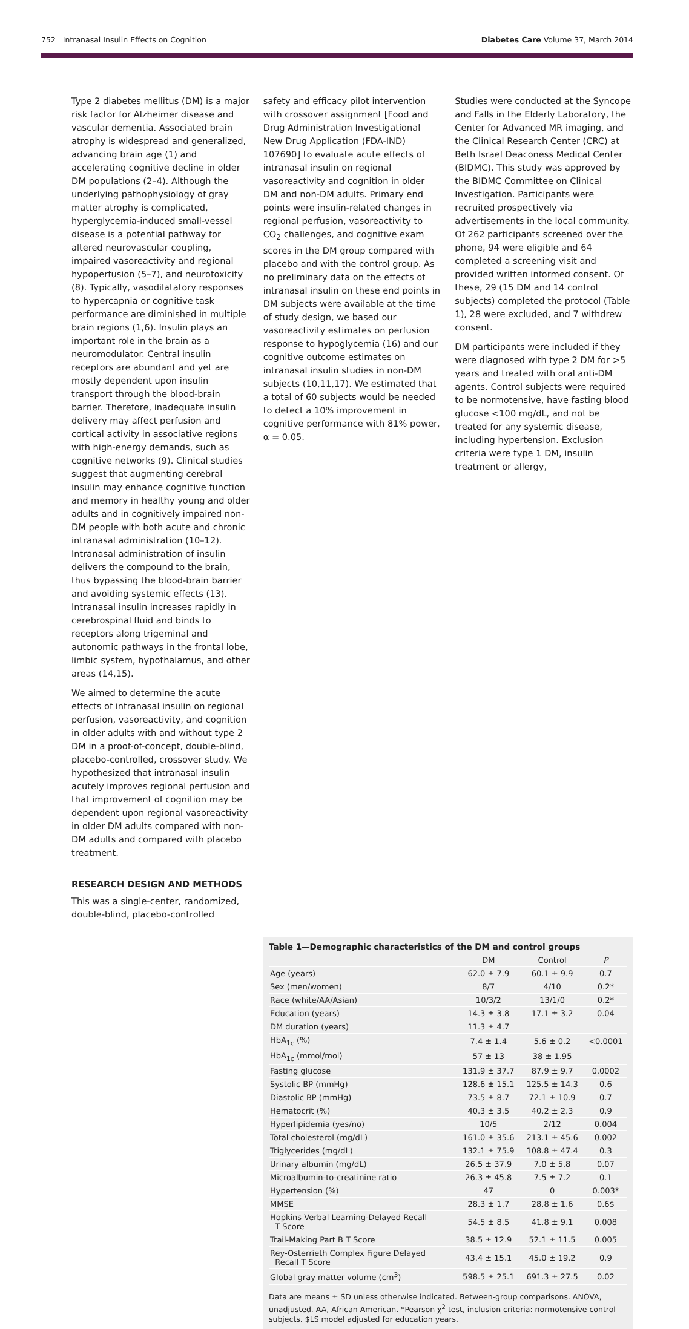752 Intranasal Insulin Effects on Cognition Diabetes Care Volume 37, March 2014
Type 2 diabetes mellitus (DM) is a major risk factor for Alzheimer disease and vascular dementia. Associated brain atrophy is widespread and generalized, advancing brain age (1) and accelerating cognitive decline in older DM populations (2–4). Although the underlying pathophysiology of gray matter atrophy is complicated, hyperglycemia-induced small-vessel disease is a potential pathway for altered neurovascular coupling, impaired vasoreactivity and regional hypoperfusion (5–7), and neurotoxicity (8). Typically, vasodilatatory responses to hypercapnia or cognitive task performance are diminished in multiple brain regions (1,6). Insulin plays an important role in the brain as a neuromodulator. Central insulin receptors are abundant and yet are mostly dependent upon insulin transport through the blood-brain barrier. Therefore, inadequate insulin delivery may affect perfusion and cortical activity in associative regions with high-energy demands, such as cognitive networks (9). Clinical studies suggest that augmenting cerebral insulin may enhance cognitive function and memory in healthy young and older adults and in cognitively impaired non-DM people with both acute and chronic intranasal administration (10–12). Intranasal administration of insulin delivers the compound to the brain, thus bypassing the blood-brain barrier and avoiding systemic effects (13). Intranasal insulin increases rapidly in cerebrospinal fluid and binds to receptors along trigeminal and autonomic pathways in the frontal lobe, limbic system, hypothalamus, and other areas (14,15).
We aimed to determine the acute effects of intranasal insulin on regional perfusion, vasoreactivity, and cognition in older adults with and without type 2 DM in a proof-of-concept, double-blind, placebo-controlled, crossover study. We hypothesized that intranasal insulin acutely improves regional perfusion and that improvement of cognition may be dependent upon regional vasoreactivity in older DM adults compared with non-DM adults and compared with placebo treatment.
RESEARCH DESIGN AND METHODS
This was a single-center, randomized, double-blind, placebo-controlled
safety and efficacy pilot intervention with crossover assignment [Food and Drug Administration Investigational New Drug Application (FDA-IND) 107690] to evaluate acute effects of intranasal insulin on regional vasoreactivity and cognition in older DM and non-DM adults. Primary end points were insulin-related changes in regional perfusion, vasoreactivity to CO<sub>2</sub> challenges, and cognitive exam scores in the DM group compared with placebo and with the control group. As no preliminary data on the effects of intranasal insulin on these end points in DM subjects were available at the time of study design, we based our vasoreactivity estimates on perfusion response to hypoglycemia (16) and our cognitive outcome estimates on intranasal insulin studies in non-DM subjects (10,11,17). We estimated that a total of 60 subjects would be needed to detect a 10% improvement in cognitive performance with 81% power, α = 0.05.
Studies were conducted at the Syncope and Falls in the Elderly Laboratory, the Center for Advanced MR imaging, and the Clinical Research Center (CRC) at Beth Israel Deaconess Medical Center (BIDMC). This study was approved by the BIDMC Committee on Clinical Investigation. Participants were recruited prospectively via advertisements in the local community. Of 262 participants screened over the phone, 94 were eligible and 64 completed a screening visit and provided written informed consent. Of these, 29 (15 DM and 14 control subjects) completed the protocol (Table 1), 28 were excluded, and 7 withdrew consent.
DM participants were included if they were diagnosed with type 2 DM for >5 years and treated with oral anti-DM agents. Control subjects were required to be normotensive, have fasting blood glucose <100 mg/dL, and not be treated for any systemic disease, including hypertension. Exclusion criteria were type 1 DM, insulin treatment or allergy,
Table 1—Demographic characteristics of the DM and control groups
| | DM | Control | P |
| --- | --- | --- | --- |
| Age (years) | 62.0 ± 7.9 | 60.1 ± 9.9 | 0.7 |
| Sex (men/women) | 8/7 | 4/10 | 0.2* |
| Race (white/AA/Asian) | 10/3/2 | 13/1/0 | 0.2* |
| Education (years) | 14.3 ± 3.8 | 17.1 ± 3.2 | 0.04 |
| DM duration (years) | 11.3 ± 4.7 | | |
| HbA<sub>1c</sub> (%) | 7.4 ± 1.4 | 5.6 ± 0.2 | <0.0001 |
| HbA<sub>1c</sub> (mmol/mol) | 57 ± 13 | 38 ± 1.95 | |
| Fasting glucose | 131.9 ± 37.7 | 87.9 ± 9.7 | 0.0002 |
| Systolic BP (mmHg) | 128.6 ± 15.1 | 125.5 ± 14.3 | 0.6 |
| Diastolic BP (mmHg) | 73.5 ± 8.7 | 72.1 ± 10.9 | 0.7 |
| Hematocrit (%) | 40.3 ± 3.5 | 40.2 ± 2.3 | 0.9 |
| Hyperlipidemia (yes/no) | 10/5 | 2/12 | 0.004 |
| Total cholesterol (mg/dL) | 161.0 ± 35.6 | 213.1 ± 45.6 | 0.002 |
| Triglycerides (mg/dL) | 132.1 ± 75.9 | 108.8 ± 47.4 | 0.3 |
| Urinary albumin (mg/dL) | 26.5 ± 37.9 | 7.0 ± 5.8 | 0.07 |
| Microalbumin-to-creatinine ratio | 26.3 ± 45.8 | 7.5 ± 7.2 | 0.1 |
| Hypertension (%) | 47 | 0 | 0.003* |
| MMSE | 28.3 ± 1.7 | 28.8 ± 1.6 | 0.6$ |
| Hopkins Verbal Learning-Delayed Recall T Score | 54.5 ± 8.5 | 41.8 ± 9.1 | 0.008 |
| Trail-Making Part B T Score | 38.5 ± 12.9 | 52.1 ± 11.5 | 0.005 |
| Rey-Osterrieth Complex Figure Delayed Recall T Score | 43.4 ± 15.1 | 45.0 ± 19.2 | 0.9 |
| Global gray matter volume (cm<sup>3</sup>) | 598.5 ± 25.1 | 691.3 ± 27.5 | 0.02 |
Data are means ± SD unless otherwise indicated. Between-group comparisons. ANOVA, unadjusted. AA, African American. *Pearson χ<sup>2</sup> test, inclusion criteria: normotensive control subjects. $LS model adjusted for education years.